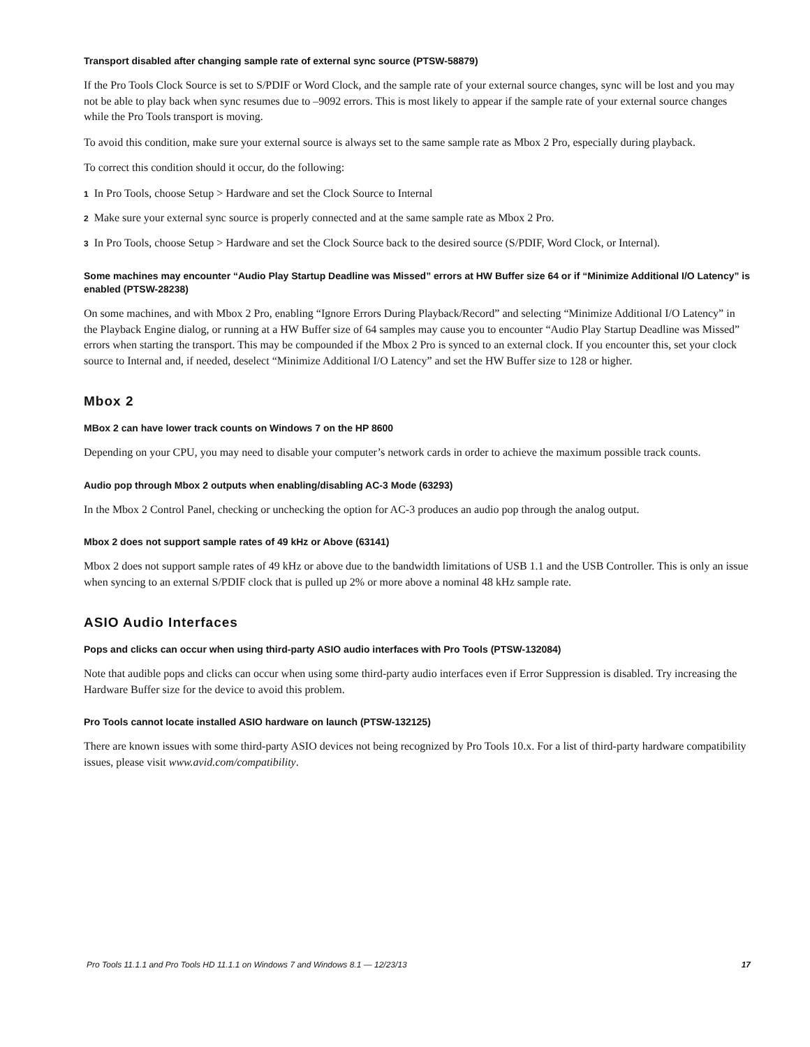Transport disabled after changing sample rate of external sync source (PTSW-58879)
If the Pro Tools Clock Source is set to S/PDIF or Word Clock, and the sample rate of your external source changes, sync will be lost and you may not be able to play back when sync resumes due to –9092 errors. This is most likely to appear if the sample rate of your external source changes while the Pro Tools transport is moving.
To avoid this condition, make sure your external source is always set to the same sample rate as Mbox 2 Pro, especially during playback.
To correct this condition should it occur, do the following:
1 In Pro Tools, choose Setup > Hardware and set the Clock Source to Internal
2 Make sure your external sync source is properly connected and at the same sample rate as Mbox 2 Pro.
3 In Pro Tools, choose Setup > Hardware and set the Clock Source back to the desired source (S/PDIF, Word Clock, or Internal).
Some machines may encounter “Audio Play Startup Deadline was Missed” errors at HW Buffer size 64 or if “Minimize Additional I/O Latency” is enabled (PTSW-28238)
On some machines, and with Mbox 2 Pro, enabling “Ignore Errors During Playback/Record” and selecting “Minimize Additional I/O Latency” in the Playback Engine dialog, or running at a HW Buffer size of 64 samples may cause you to encounter “Audio Play Startup Deadline was Missed” errors when starting the transport. This may be compounded if the Mbox 2 Pro is synced to an external clock. If you encounter this, set your clock source to Internal and, if needed, deselect “Minimize Additional I/O Latency” and set the HW Buffer size to 128 or higher.
Mbox 2
MBox 2 can have lower track counts on Windows 7 on the HP 8600
Depending on your CPU, you may need to disable your computer’s network cards in order to achieve the maximum possible track counts.
Audio pop through Mbox 2 outputs when enabling/disabling AC-3 Mode (63293)
In the Mbox 2 Control Panel, checking or unchecking the option for AC-3 produces an audio pop through the analog output.
Mbox 2 does not support sample rates of 49 kHz or Above (63141)
Mbox 2 does not support sample rates of 49 kHz or above due to the bandwidth limitations of USB 1.1 and the USB Controller. This is only an issue when syncing to an external S/PDIF clock that is pulled up 2% or more above a nominal 48 kHz sample rate.
ASIO Audio Interfaces
Pops and clicks can occur when using third-party ASIO audio interfaces with Pro Tools (PTSW-132084)
Note that audible pops and clicks can occur when using some third-party audio interfaces even if Error Suppression is disabled. Try increasing the Hardware Buffer size for the device to avoid this problem.
Pro Tools cannot locate installed ASIO hardware on launch (PTSW-132125)
There are known issues with some third-party ASIO devices not being recognized by Pro Tools 10.x. For a list of third-party hardware compatibility issues, please visit www.avid.com/compatibility.
Pro Tools 11.1.1 and Pro Tools HD 11.1.1 on Windows 7 and Windows 8.1 — 12/23/13 17